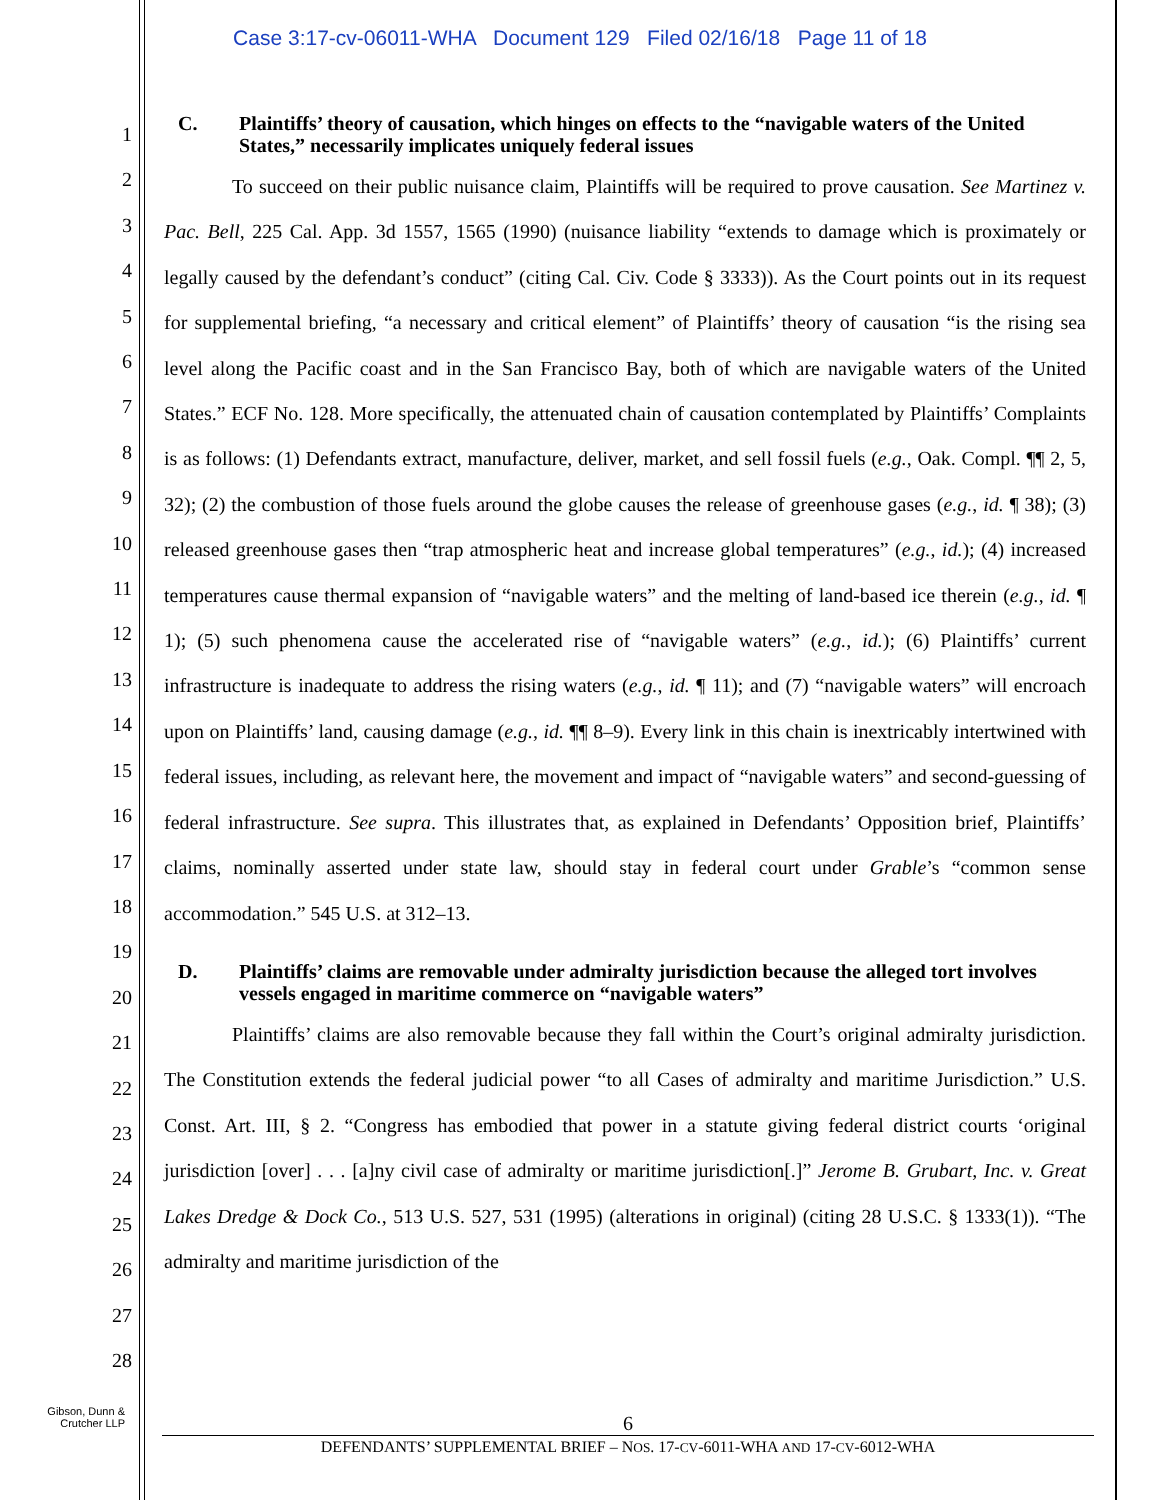Case 3:17-cv-06011-WHA Document 129 Filed 02/16/18 Page 11 of 18
1
2
3
4
5
6
7
8
9
10
11
12
13
14
15
16
17
18
19
20
21
22
23
24
25
26
27
28
C. Plaintiffs’ theory of causation, which hinges on effects to the “navigable waters of the United States,” necessarily implicates uniquely federal issues
To succeed on their public nuisance claim, Plaintiffs will be required to prove causation. See Martinez v. Pac. Bell, 225 Cal. App. 3d 1557, 1565 (1990) (nuisance liability “extends to damage which is proximately or legally caused by the defendant’s conduct” (citing Cal. Civ. Code § 3333)). As the Court points out in its request for supplemental briefing, “a necessary and critical element” of Plaintiffs’ theory of causation “is the rising sea level along the Pacific coast and in the San Francisco Bay, both of which are navigable waters of the United States.” ECF No. 128. More specifically, the attenuated chain of causation contemplated by Plaintiffs’ Complaints is as follows: (1) Defendants extract, manufacture, deliver, market, and sell fossil fuels (e.g., Oak. Compl. ¶¶ 2, 5, 32); (2) the combustion of those fuels around the globe causes the release of greenhouse gases (e.g., id. ¶ 38); (3) released greenhouse gases then “trap atmospheric heat and increase global temperatures” (e.g., id.); (4) increased temperatures cause thermal expansion of “navigable waters” and the melting of land-based ice therein (e.g., id. ¶ 1); (5) such phenomena cause the accelerated rise of “navigable waters” (e.g., id.); (6) Plaintiffs’ current infrastructure is inadequate to address the rising waters (e.g., id. ¶ 11); and (7) “navigable waters” will encroach upon on Plaintiffs’ land, causing damage (e.g., id. ¶¶ 8–9). Every link in this chain is inextricably intertwined with federal issues, including, as relevant here, the movement and impact of “navigable waters” and second-guessing of federal infrastructure. See supra. This illustrates that, as explained in Defendants’ Opposition brief, Plaintiffs’ claims, nominally asserted under state law, should stay in federal court under Grable’s “common sense accommodation.” 545 U.S. at 312–13.
D. Plaintiffs’ claims are removable under admiralty jurisdiction because the alleged tort involves vessels engaged in maritime commerce on “navigable waters”
Plaintiffs’ claims are also removable because they fall within the Court’s original admiralty jurisdiction. The Constitution extends the federal judicial power “to all Cases of admiralty and maritime Jurisdiction.” U.S. Const. Art. III, § 2. “Congress has embodied that power in a statute giving federal district courts ‘original jurisdiction [over] . . . [a]ny civil case of admiralty or maritime jurisdiction[.]” Jerome B. Grubart, Inc. v. Great Lakes Dredge & Dock Co., 513 U.S. 527, 531 (1995) (alterations in original) (citing 28 U.S.C. § 1333(1)). “The admiralty and maritime jurisdiction of the
Gibson, Dunn &
Crutcher LLP
6
DEFENDANTS’ SUPPLEMENTAL BRIEF – NOS. 17-CV-6011-WHA AND 17-CV-6012-WHA